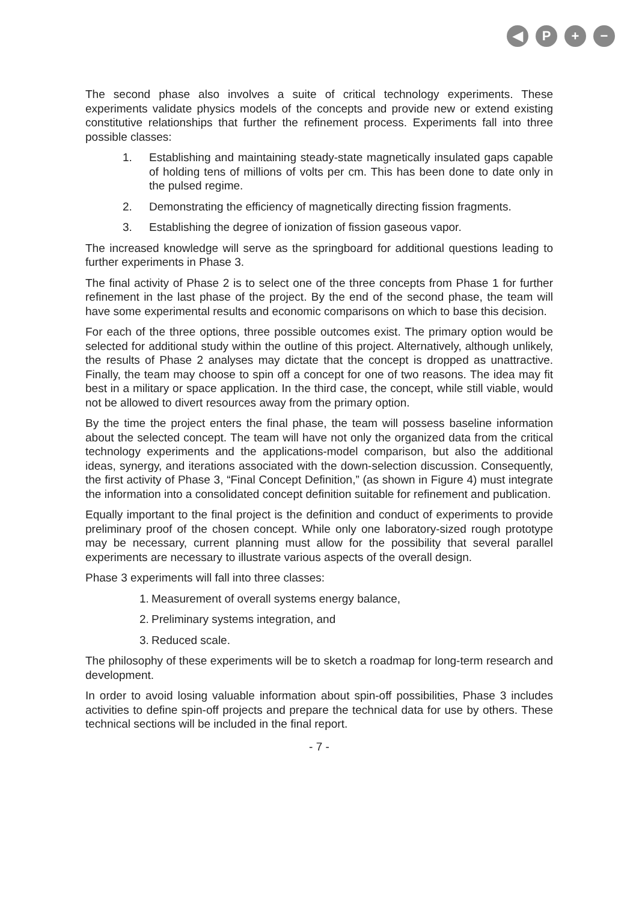◀ P + −
The second phase also involves a suite of critical technology experiments. These experiments validate physics models of the concepts and provide new or extend existing constitutive relationships that further the refinement process. Experiments fall into three possible classes:
1. Establishing and maintaining steady-state magnetically insulated gaps capable of holding tens of millions of volts per cm. This has been done to date only in the pulsed regime.
2. Demonstrating the efficiency of magnetically directing fission fragments.
3. Establishing the degree of ionization of fission gaseous vapor.
The increased knowledge will serve as the springboard for additional questions leading to further experiments in Phase 3.
The final activity of Phase 2 is to select one of the three concepts from Phase 1 for further refinement in the last phase of the project. By the end of the second phase, the team will have some experimental results and economic comparisons on which to base this decision.
For each of the three options, three possible outcomes exist. The primary option would be selected for additional study within the outline of this project. Alternatively, although unlikely, the results of Phase 2 analyses may dictate that the concept is dropped as unattractive. Finally, the team may choose to spin off a concept for one of two reasons. The idea may fit best in a military or space application. In the third case, the concept, while still viable, would not be allowed to divert resources away from the primary option.
By the time the project enters the final phase, the team will possess baseline information about the selected concept. The team will have not only the organized data from the critical technology experiments and the applications-model comparison, but also the additional ideas, synergy, and iterations associated with the down-selection discussion. Consequently, the first activity of Phase 3, “Final Concept Definition,” (as shown in Figure 4) must integrate the information into a consolidated concept definition suitable for refinement and publication.
Equally important to the final project is the definition and conduct of experiments to provide preliminary proof of the chosen concept. While only one laboratory-sized rough prototype may be necessary, current planning must allow for the possibility that several parallel experiments are necessary to illustrate various aspects of the overall design.
Phase 3 experiments will fall into three classes:
1.
Measurement of overall systems energy balance,
2.
Preliminary systems integration, and
3.
Reduced scale.
The philosophy of these experiments will be to sketch a roadmap for long-term research and development.
In order to avoid losing valuable information about spin-off possibilities, Phase 3 includes activities to define spin-off projects and prepare the technical data for use by others. These technical sections will be included in the final report.
- 7 -